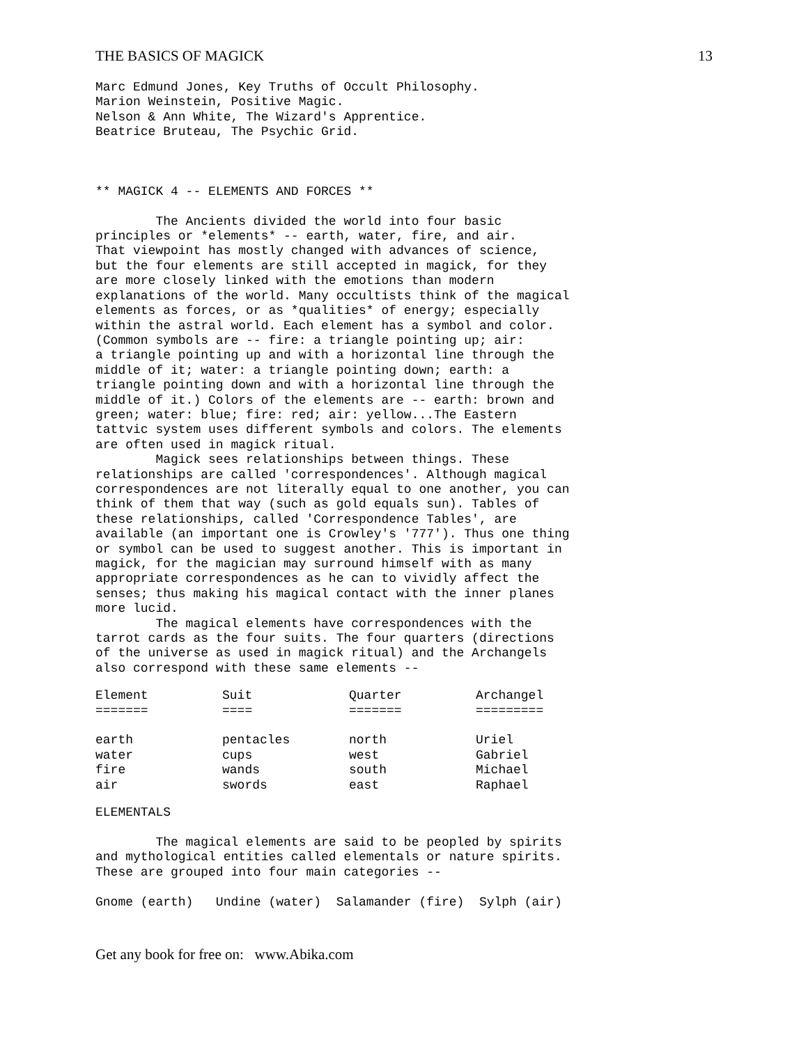THE BASICS OF MAGICK 13
Marc Edmund Jones, Key Truths of Occult Philosophy.
Marion Weinstein, Positive Magic.
Nelson & Ann White, The Wizard's Apprentice.
Beatrice Bruteau, The Psychic Grid.



** MAGICK 4 -- ELEMENTS AND FORCES **

        The Ancients divided the world into four basic
principles or *elements* -- earth, water, fire, and air.
That viewpoint has mostly changed with advances of science,
but the four elements are still accepted in magick, for they
are more closely linked with the emotions than modern
explanations of the world. Many occultists think of the magical
elements as forces, or as *qualities* of energy; especially
within the astral world. Each element has a symbol and color.
(Common symbols are -- fire: a triangle pointing up; air:
a triangle pointing up and with a horizontal line through the
middle of it; water: a triangle pointing down; earth: a
triangle pointing down and with a horizontal line through the
middle of it.) Colors of the elements are -- earth: brown and
green; water: blue; fire: red; air: yellow...The Eastern
tattvic system uses different symbols and colors. The elements
are often used in magick ritual.
        Magick sees relationships between things. These
relationships are called 'correspondences'. Although magical
correspondences are not literally equal to one another, you can
think of them that way (such as gold equals sun). Tables of
these relationships, called 'Correspondence Tables', are
available (an important one is Crowley's '777'). Thus one thing
or symbol can be used to suggest another. This is important in
magick, for the magician may surround himself with as many
appropriate correspondences as he can to vividly affect the
senses; thus making his magical contact with the inner planes
more lucid.
        The magical elements have correspondences with the
tarrot cards as the four suits. The four quarters (directions
of the universe as used in magick ritual) and the Archangels
also correspond with these same elements --
| Element | Suit | Quarter | Archangel |
| --- | --- | --- | --- |
| ======= | ==== | ======= | ========= |
| earth | pentacles | north | Uriel |
| water | cups | west | Gabriel |
| fire | wands | south | Michael |
| air | swords | east | Raphael |
ELEMENTALS

        The magical elements are said to be peopled by spirits
and mythological entities called elementals or nature spirits.
These are grouped into four main categories --

Gnome (earth)   Undine (water)  Salamander (fire)  Sylph (air)
Get any book for free on: www.Abika.com